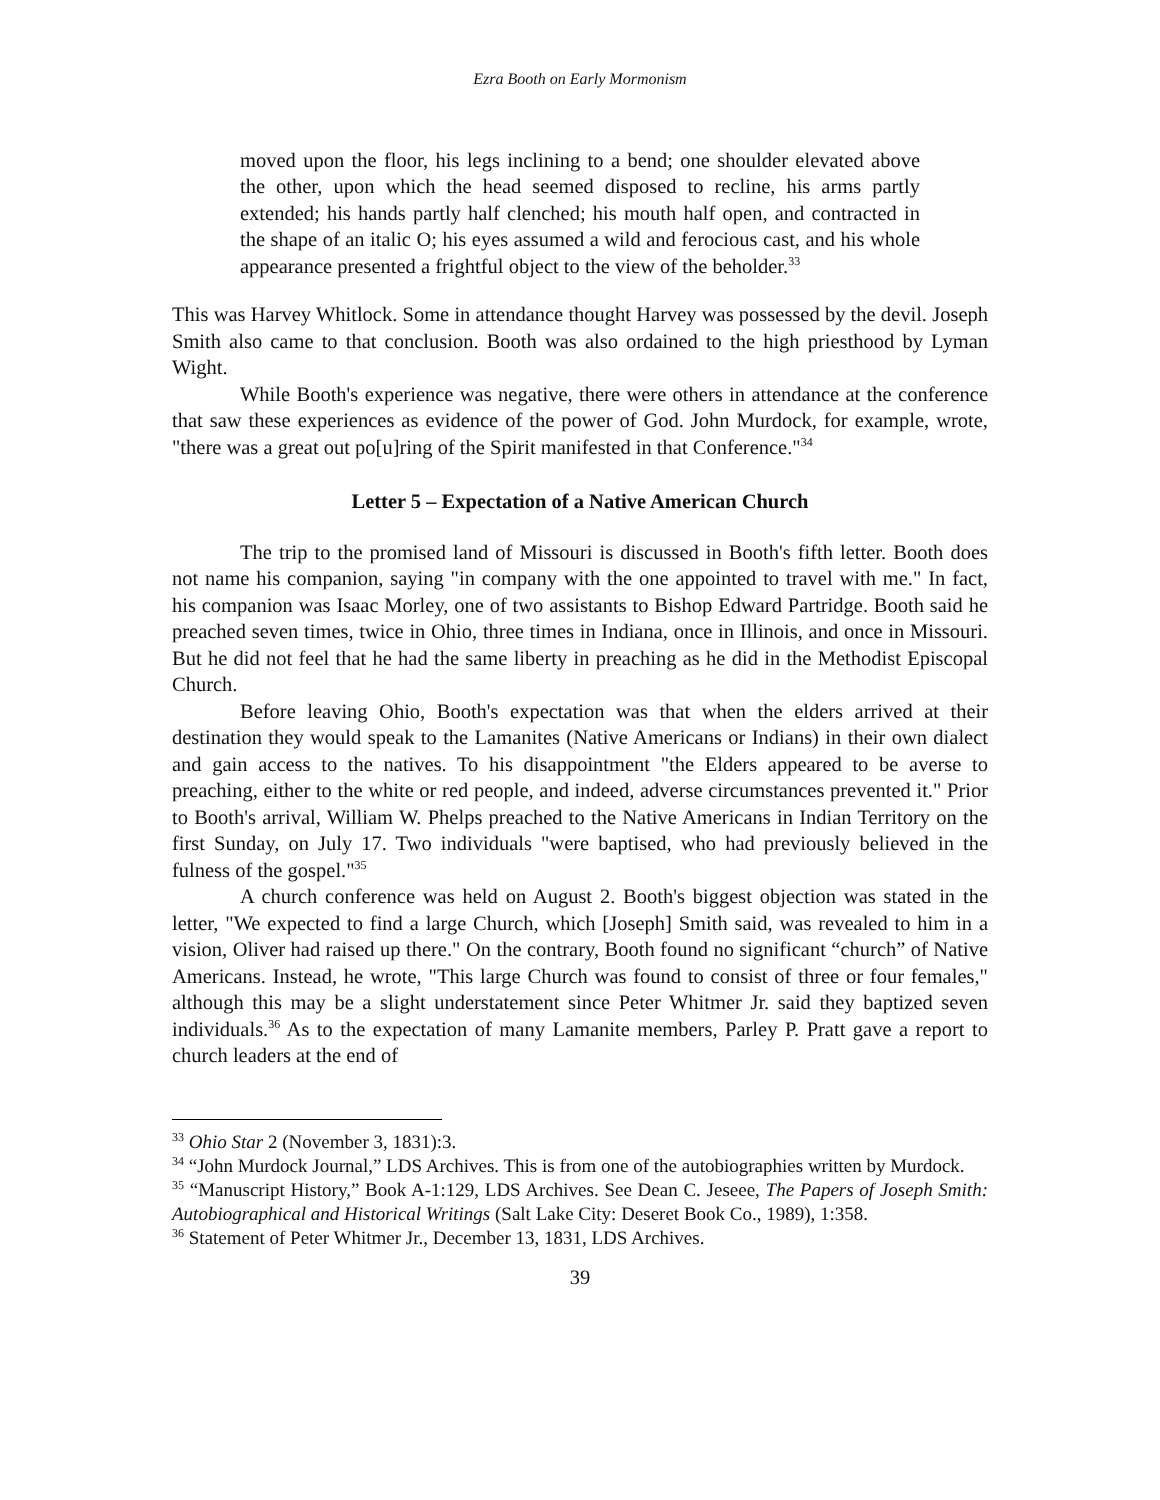Ezra Booth on Early Mormonism
moved upon the floor, his legs inclining to a bend; one shoulder elevated above the other, upon which the head seemed disposed to recline, his arms partly extended; his hands partly half clenched; his mouth half open, and contracted in the shape of an italic O; his eyes assumed a wild and ferocious cast, and his whole appearance presented a frightful object to the view of the beholder.<sup>33</sup>
This was Harvey Whitlock. Some in attendance thought Harvey was possessed by the devil. Joseph Smith also came to that conclusion. Booth was also ordained to the high priesthood by Lyman Wight.
While Booth's experience was negative, there were others in attendance at the conference that saw these experiences as evidence of the power of God. John Murdock, for example, wrote, "there was a great out po[u]ring of the Spirit manifested in that Conference."<sup>34</sup>
Letter 5 – Expectation of a Native American Church
The trip to the promised land of Missouri is discussed in Booth's fifth letter. Booth does not name his companion, saying "in company with the one appointed to travel with me." In fact, his companion was Isaac Morley, one of two assistants to Bishop Edward Partridge. Booth said he preached seven times, twice in Ohio, three times in Indiana, once in Illinois, and once in Missouri. But he did not feel that he had the same liberty in preaching as he did in the Methodist Episcopal Church.
Before leaving Ohio, Booth's expectation was that when the elders arrived at their destination they would speak to the Lamanites (Native Americans or Indians) in their own dialect and gain access to the natives. To his disappointment "the Elders appeared to be averse to preaching, either to the white or red people, and indeed, adverse circumstances prevented it." Prior to Booth's arrival, William W. Phelps preached to the Native Americans in Indian Territory on the first Sunday, on July 17. Two individuals "were baptised, who had previously believed in the fulness of the gospel."<sup>35</sup>
A church conference was held on August 2. Booth's biggest objection was stated in the letter, "We expected to find a large Church, which [Joseph] Smith said, was revealed to him in a vision, Oliver had raised up there." On the contrary, Booth found no significant “church” of Native Americans. Instead, he wrote, "This large Church was found to consist of three or four females," although this may be a slight understatement since Peter Whitmer Jr. said they baptized seven individuals.<sup>36</sup> As to the expectation of many Lamanite members, Parley P. Pratt gave a report to church leaders at the end of
<sup>33</sup> Ohio Star 2 (November 3, 1831):3.
<sup>34</sup> “John Murdock Journal,” LDS Archives. This is from one of the autobiographies written by Murdock.
<sup>35</sup> “Manuscript History,” Book A-1:129, LDS Archives. See Dean C. Jeseee, The Papers of Joseph Smith: Autobiographical and Historical Writings (Salt Lake City: Deseret Book Co., 1989), 1:358.
<sup>36</sup> Statement of Peter Whitmer Jr., December 13, 1831, LDS Archives.
39